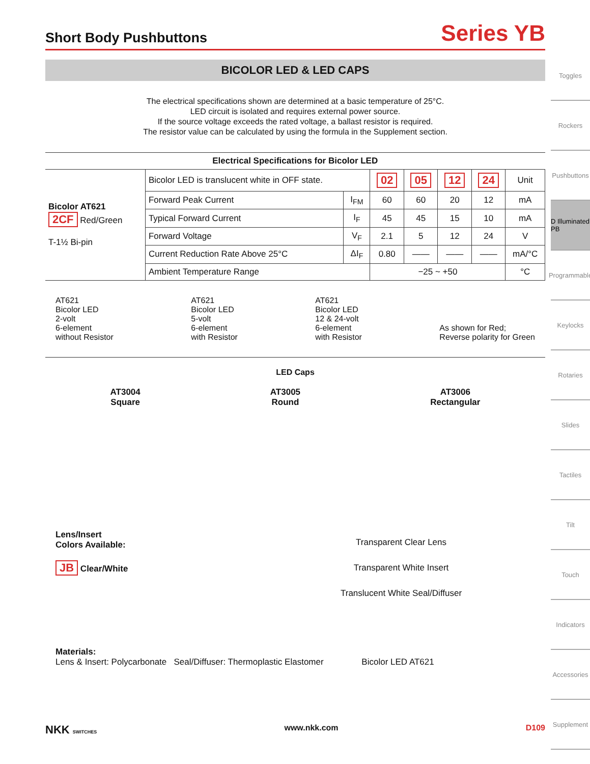Short Body Pushbuttons
Series YB
BICOLOR LED & LED CAPS
The electrical specifications shown are determined at a basic temperature of 25°C.
LED circuit is isolated and requires external power source.
If the source voltage exceeds the rated voltage, a ballast resistor is required.
The resistor value can be calculated by using the formula in the Supplement section.
| Electrical Specifications for Bicolor LED | | | | | | | |
| --- | --- | --- | --- | --- | --- | --- | --- |
| Bicolor AT621 2CF Red/Green T-1½ Bi-pin | Bicolor LED is translucent white in OFF state. | | 02 | 05 | 12 | 24 | Unit |
| | Forward Peak Current | I<sub>FM</sub> | 60 | 60 | 20 | 12 | mA |
| | Typical Forward Current | I<sub>F</sub> | 45 | 45 | 15 | 10 | mA |
| | Forward Voltage | V<sub>F</sub> | 2.1 | 5 | 12 | 24 | V |
| | Current Reduction Rate Above 25°C | ΔI<sub>F</sub> | 0.80 | —— | —— | —— | mA/°C |
| | Ambient Temperature Range | | −25 ~ +50 | | | | °C |
AT621
Bicolor LED
2-volt
6-element
without Resistor
AT621
Bicolor LED
5-volt
6-element
with Resistor
AT621
Bicolor LED
12 & 24-volt
6-element
with Resistor
As shown for Red;
Reverse polarity for Green
LED Caps
AT3004
Square
AT3005
Round
AT3006
Rectangular
Lens/Insert
Colors Available:
JB Clear/White
Transparent Clear Lens
Transparent White Insert
Translucent White Seal/Diffuser
Materials:
Lens & Insert: Polycarbonate Seal/Diffuser: Thermoplastic Elastomer Bicolor LED AT621
Toggles
Rockers
Pushbuttons
D Illuminated PB
Programmable
Keylocks
Rotaries
Slides
Tactiles
Tilt
Touch
Indicators
Accessories
Supplement
NKK SWITCHES www.nkk.com D109